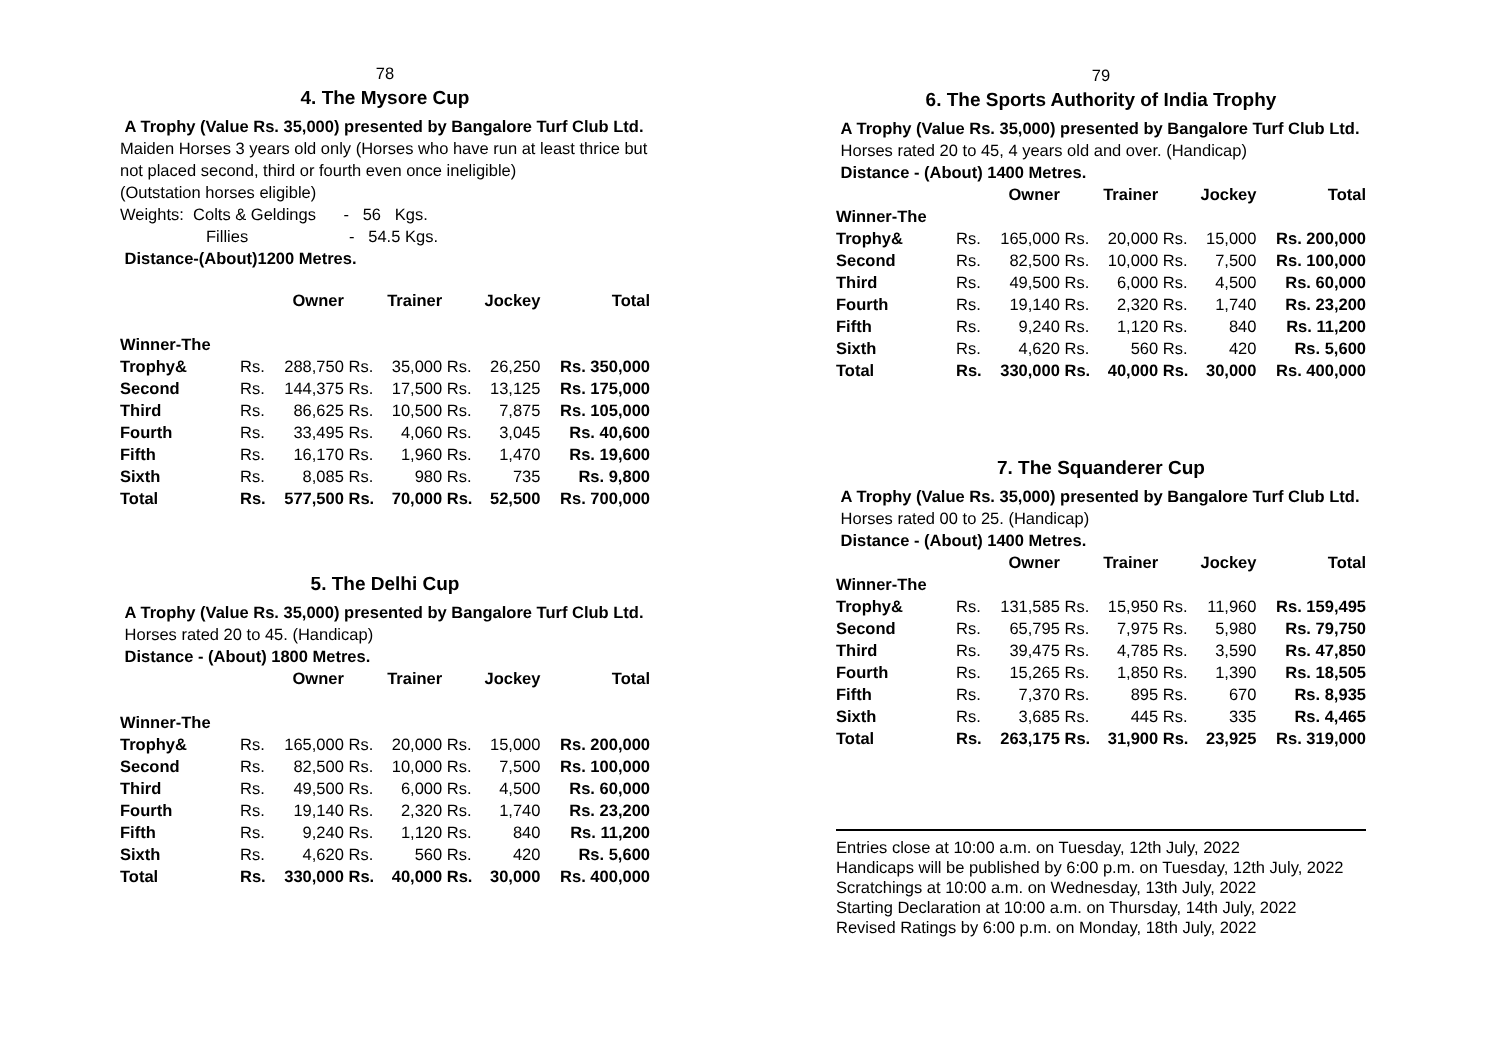78
4. The Mysore Cup
A Trophy (Value Rs. 35,000) presented by Bangalore Turf Club Ltd.
Maiden Horses 3 years old only (Horses who have run at least thrice but not placed second, third or fourth even once ineligible)
(Outstation horses eligible)
Weights: Colts & Geldings - 56 Kgs.
Fillies - 54.5 Kgs.
Distance-(About)1200 Metres.
| | Owner | | Trainer | | Jockey | | Total |
| --- | --- | --- | --- | --- | --- | --- | --- |
| Winner-The | | | | | | | |
| Trophy& | Rs. | 288,750 | Rs. | 35,000 | Rs. | 26,250 | Rs. 350,000 |
| Second | Rs. | 144,375 | Rs. | 17,500 | Rs. | 13,125 | Rs. 175,000 |
| Third | Rs. | 86,625 | Rs. | 10,500 | Rs. | 7,875 | Rs. 105,000 |
| Fourth | Rs. | 33,495 | Rs. | 4,060 | Rs. | 3,045 | Rs. 40,600 |
| Fifth | Rs. | 16,170 | Rs. | 1,960 | Rs. | 1,470 | Rs. 19,600 |
| Sixth | Rs. | 8,085 | Rs. | 980 | Rs. | 735 | Rs. 9,800 |
| Total | Rs. | 577,500 | Rs. | 70,000 | Rs. | 52,500 | Rs. 700,000 |
5. The Delhi Cup
A Trophy (Value Rs. 35,000) presented by Bangalore Turf Club Ltd.
Horses rated 20 to 45. (Handicap)
Distance - (About) 1800 Metres.
| | Owner | | Trainer | | Jockey | | Total |
| --- | --- | --- | --- | --- | --- | --- | --- |
| Winner-The | | | | | | | |
| Trophy& | Rs. | 165,000 | Rs. | 20,000 | Rs. | 15,000 | Rs. 200,000 |
| Second | Rs. | 82,500 | Rs. | 10,000 | Rs. | 7,500 | Rs. 100,000 |
| Third | Rs. | 49,500 | Rs. | 6,000 | Rs. | 4,500 | Rs. 60,000 |
| Fourth | Rs. | 19,140 | Rs. | 2,320 | Rs. | 1,740 | Rs. 23,200 |
| Fifth | Rs. | 9,240 | Rs. | 1,120 | Rs. | 840 | Rs. 11,200 |
| Sixth | Rs. | 4,620 | Rs. | 560 | Rs. | 420 | Rs. 5,600 |
| Total | Rs. | 330,000 | Rs. | 40,000 | Rs. | 30,000 | Rs. 400,000 |
79
6. The Sports Authority of India Trophy
A Trophy (Value Rs. 35,000) presented by Bangalore Turf Club Ltd.
Horses rated 20 to 45, 4 years old and over. (Handicap)
Distance - (About) 1400 Metres.
| | Owner | | Trainer | | Jockey | | Total |
| --- | --- | --- | --- | --- | --- | --- | --- |
| Winner-The | | | | | | | |
| Trophy& | Rs. | 165,000 | Rs. | 20,000 | Rs. | 15,000 | Rs. 200,000 |
| Second | Rs. | 82,500 | Rs. | 10,000 | Rs. | 7,500 | Rs. 100,000 |
| Third | Rs. | 49,500 | Rs. | 6,000 | Rs. | 4,500 | Rs. 60,000 |
| Fourth | Rs. | 19,140 | Rs. | 2,320 | Rs. | 1,740 | Rs. 23,200 |
| Fifth | Rs. | 9,240 | Rs. | 1,120 | Rs. | 840 | Rs. 11,200 |
| Sixth | Rs. | 4,620 | Rs. | 560 | Rs. | 420 | Rs. 5,600 |
| Total | Rs. | 330,000 | Rs. | 40,000 | Rs. | 30,000 | Rs. 400,000 |
7. The Squanderer Cup
A Trophy (Value Rs. 35,000) presented by Bangalore Turf Club Ltd.
Horses rated 00 to 25. (Handicap)
Distance - (About) 1400 Metres.
| | Owner | | Trainer | | Jockey | | Total |
| --- | --- | --- | --- | --- | --- | --- | --- |
| Winner-The | | | | | | | |
| Trophy& | Rs. | 131,585 | Rs. | 15,950 | Rs. | 11,960 | Rs. 159,495 |
| Second | Rs. | 65,795 | Rs. | 7,975 | Rs. | 5,980 | Rs. 79,750 |
| Third | Rs. | 39,475 | Rs. | 4,785 | Rs. | 3,590 | Rs. 47,850 |
| Fourth | Rs. | 15,265 | Rs. | 1,850 | Rs. | 1,390 | Rs. 18,505 |
| Fifth | Rs. | 7,370 | Rs. | 895 | Rs. | 670 | Rs. 8,935 |
| Sixth | Rs. | 3,685 | Rs. | 445 | Rs. | 335 | Rs. 4,465 |
| Total | Rs. | 263,175 | Rs. | 31,900 | Rs. | 23,925 | Rs. 319,000 |
Entries close at 10:00 a.m. on Tuesday, 12th July, 2022
Handicaps will be published by 6:00 p.m. on Tuesday, 12th July, 2022
Scratchings at 10:00 a.m. on Wednesday, 13th July, 2022
Starting Declaration at 10:00 a.m. on Thursday, 14th July, 2022
Revised Ratings by 6:00 p.m. on Monday, 18th July, 2022